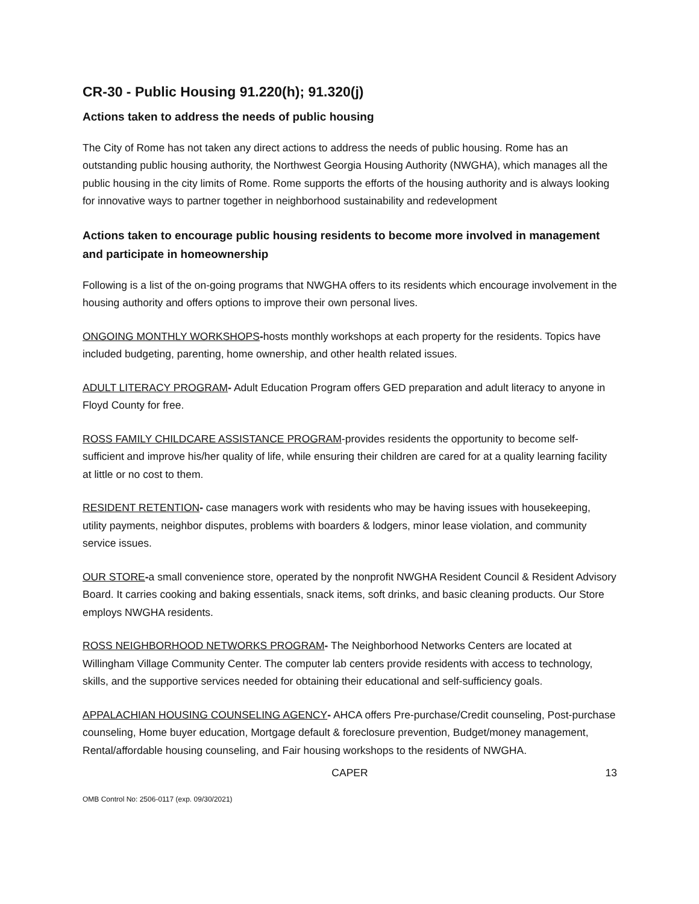CR-30 - Public Housing 91.220(h); 91.320(j)
Actions taken to address the needs of public housing
The City of Rome has not taken any direct actions to address the needs of public housing. Rome has an outstanding public housing authority, the Northwest Georgia Housing Authority (NWGHA), which manages all the public housing in the city limits of Rome. Rome supports the efforts of the housing authority and is always looking for innovative ways to partner together in neighborhood sustainability and redevelopment
Actions taken to encourage public housing residents to become more involved in management and participate in homeownership
Following is a list of the on-going programs that NWGHA offers to its residents which encourage involvement in the housing authority and offers options to improve their own personal lives.
ONGOING MONTHLY WORKSHOPS-hosts monthly workshops at each property for the residents. Topics have included budgeting, parenting, home ownership, and other health related issues.
ADULT LITERACY PROGRAM- Adult Education Program offers GED preparation and adult literacy to anyone in Floyd County for free.
ROSS FAMILY CHILDCARE ASSISTANCE PROGRAM-provides residents the opportunity to become self-sufficient and improve his/her quality of life, while ensuring their children are cared for at a quality learning facility at little or no cost to them.
RESIDENT RETENTION- case managers work with residents who may be having issues with housekeeping, utility payments, neighbor disputes, problems with boarders & lodgers, minor lease violation, and community service issues.
OUR STORE-a small convenience store, operated by the nonprofit NWGHA Resident Council & Resident Advisory Board. It carries cooking and baking essentials, snack items, soft drinks, and basic cleaning products. Our Store employs NWGHA residents.
ROSS NEIGHBORHOOD NETWORKS PROGRAM- The Neighborhood Networks Centers are located at Willingham Village Community Center. The computer lab centers provide residents with access to technology, skills, and the supportive services needed for obtaining their educational and self-sufficiency goals.
APPALACHIAN HOUSING COUNSELING AGENCY- AHCA offers Pre-purchase/Credit counseling, Post-purchase counseling, Home buyer education, Mortgage default & foreclosure prevention, Budget/money management, Rental/affordable housing counseling, and Fair housing workshops to the residents of NWGHA.
CAPER 13
OMB Control No: 2506-0117 (exp. 09/30/2021)